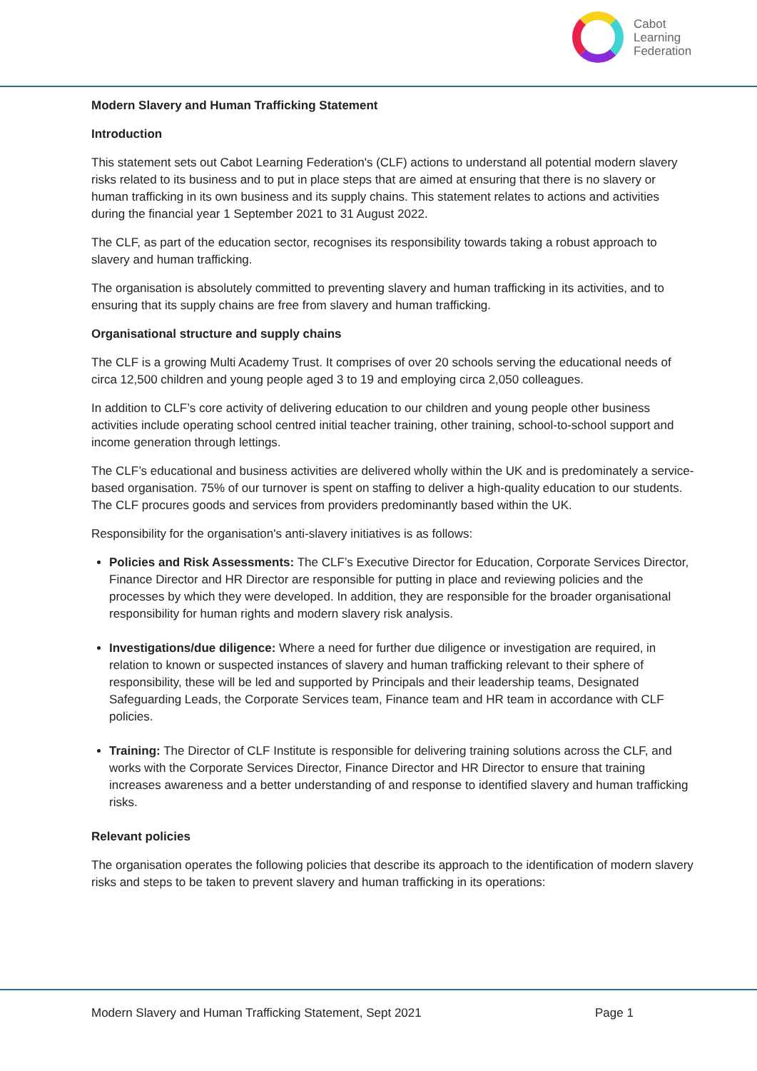Cabot
Learning
Federation
Modern Slavery and Human Trafficking Statement
Introduction
This statement sets out Cabot Learning Federation's (CLF) actions to understand all potential modern slavery risks related to its business and to put in place steps that are aimed at ensuring that there is no slavery or human trafficking in its own business and its supply chains. This statement relates to actions and activities during the financial year 1 September 2021 to 31 August 2022.
The CLF, as part of the education sector, recognises its responsibility towards taking a robust approach to slavery and human trafficking.
The organisation is absolutely committed to preventing slavery and human trafficking in its activities, and to ensuring that its supply chains are free from slavery and human trafficking.
Organisational structure and supply chains
The CLF is a growing Multi Academy Trust. It comprises of over 20 schools serving the educational needs of circa 12,500 children and young people aged 3 to 19 and employing circa 2,050 colleagues.
In addition to CLF’s core activity of delivering education to our children and young people other business activities include operating school centred initial teacher training, other training, school-to-school support and income generation through lettings.
The CLF’s educational and business activities are delivered wholly within the UK and is predominately a service-based organisation. 75% of our turnover is spent on staffing to deliver a high-quality education to our students. The CLF procures goods and services from providers predominantly based within the UK.
Responsibility for the organisation's anti-slavery initiatives is as follows:
Policies and Risk Assessments: The CLF’s Executive Director for Education, Corporate Services Director, Finance Director and HR Director are responsible for putting in place and reviewing policies and the processes by which they were developed. In addition, they are responsible for the broader organisational responsibility for human rights and modern slavery risk analysis.
Investigations/due diligence: Where a need for further due diligence or investigation are required, in relation to known or suspected instances of slavery and human trafficking relevant to their sphere of responsibility, these will be led and supported by Principals and their leadership teams, Designated Safeguarding Leads, the Corporate Services team, Finance team and HR team in accordance with CLF policies.
Training: The Director of CLF Institute is responsible for delivering training solutions across the CLF, and works with the Corporate Services Director, Finance Director and HR Director to ensure that training increases awareness and a better understanding of and response to identified slavery and human trafficking risks.
Relevant policies
The organisation operates the following policies that describe its approach to the identification of modern slavery risks and steps to be taken to prevent slavery and human trafficking in its operations:
Modern Slavery and Human Trafficking Statement, Sept 2021 Page 1